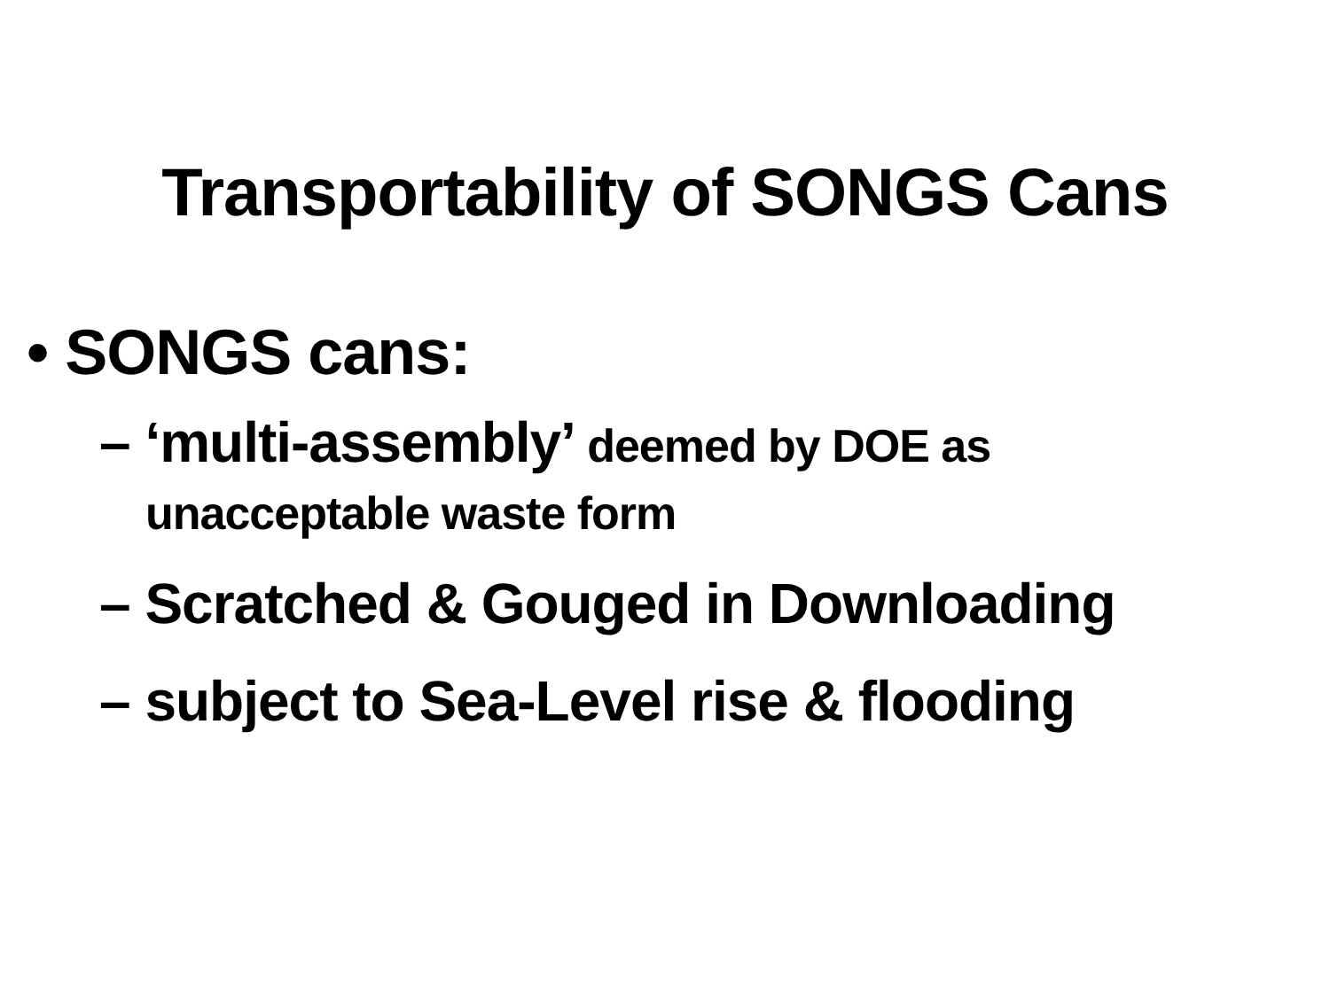Transportability of SONGS Cans
• SONGS cans:
– ‘multi-assembly’ deemed by DOE as
unacceptable waste form
– Scratched & Gouged in Downloading
– subject to Sea-Level rise & flooding